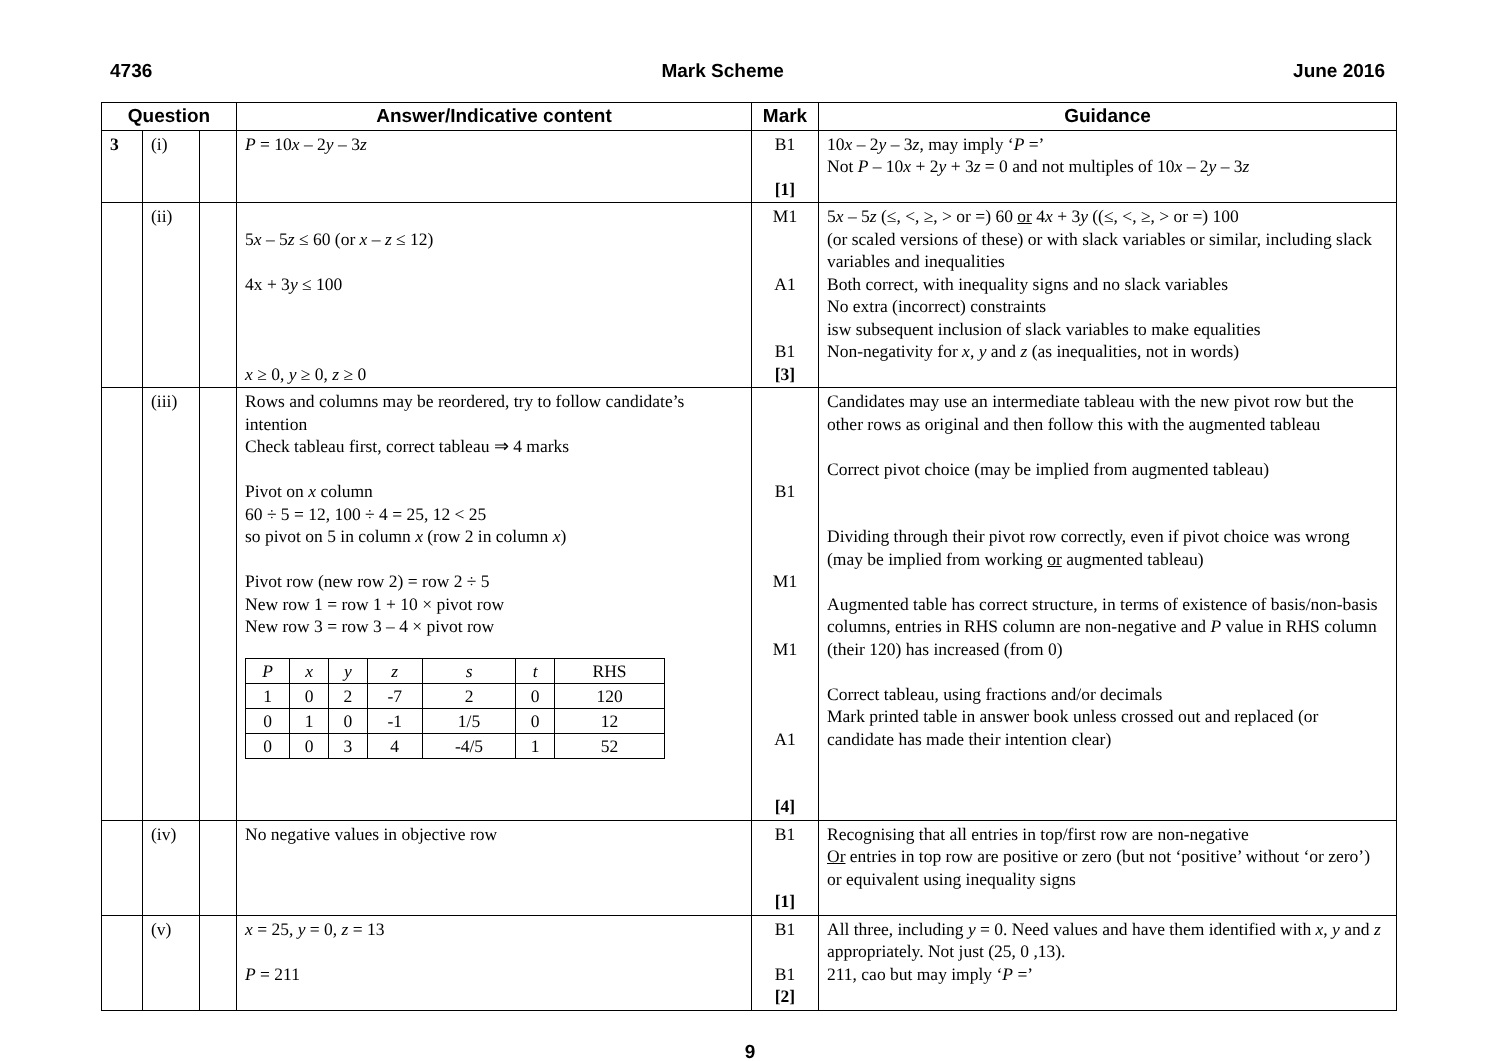4736 Mark Scheme June 2016
| Question | | | Answer/Indicative content | Mark | Guidance |
| --- | --- | --- | --- | --- | --- |
| 3 | (i) | | P = 10 x – 2 y – 3 z | B1 [1] | 10 x – 2 y – 3 z , may imply ‘ P =’ Not P – 10 x + 2 y + 3 z = 0 and not multiples of 10 x – 2 y – 3 z |
| | (ii) | | 5 x – 5 z ≤ 60 (or x – z ≤ 12) 4x + 3 y ≤ 100 x ≥ 0, y ≥ 0, z ≥ 0 | M1 A1 B1 [3] | 5 x – 5 z (≤, <, ≥, > or =) 60 or 4 x + 3 y ((≤, <, ≥, > or =) 100 (or scaled versions of these) or with slack variables or similar, including slack variables and inequalities Both correct, with inequality signs and no slack variables No extra (incorrect) constraints isw subsequent inclusion of slack variables to make equalities Non-negativity for x , y and z (as inequalities, not in words) |
| | (iii) | | Rows and columns may be reordered, try to follow candidate’s intention Check tableau first, correct tableau ⇒ 4 marks Pivot on x column 60 ÷ 5 = 12, 100 ÷ 4 = 25, 12 < 25 so pivot on 5 in column x (row 2 in column x ) Pivot row (new row 2) = row 2 ÷ 5 New row 1 = row 1 + 10 × pivot row New row 3 = row 3 – 4 × pivot row / P / x / y / z / s / t / RHS / / 1 / 0 / 2 / -7 / 2 / 0 / 120 / / 0 / 1 / 0 / -1 / 1/5 / 0 / 12 / / 0 / 0 / 3 / 4 / -4/5 / 1 / 52 / | B1 M1 M1 A1 [4] | Candidates may use an intermediate tableau with the new pivot row but the other rows as original and then follow this with the augmented tableau Correct pivot choice (may be implied from augmented tableau) Dividing through their pivot row correctly, even if pivot choice was wrong (may be implied from working or augmented tableau) Augmented table has correct structure, in terms of existence of basis/non-basis columns, entries in RHS column are non-negative and P value in RHS column (their 120) has increased (from 0) Correct tableau, using fractions and/or decimals Mark printed table in answer book unless crossed out and replaced (or candidate has made their intention clear) |
| | (iv) | | No negative values in objective row | B1 [1] | Recognising that all entries in top/first row are non-negative Or entries in top row are positive or zero (but not ‘positive’ without ‘or zero’) or equivalent using inequality signs |
| | (v) | | x = 25, y = 0, z = 13 P = 211 | B1 B1 [2] | All three, including y = 0. Need values and have them identified with x , y and z appropriately. Not just (25, 0 ,13). 211, cao but may imply ‘ P =’ |
9